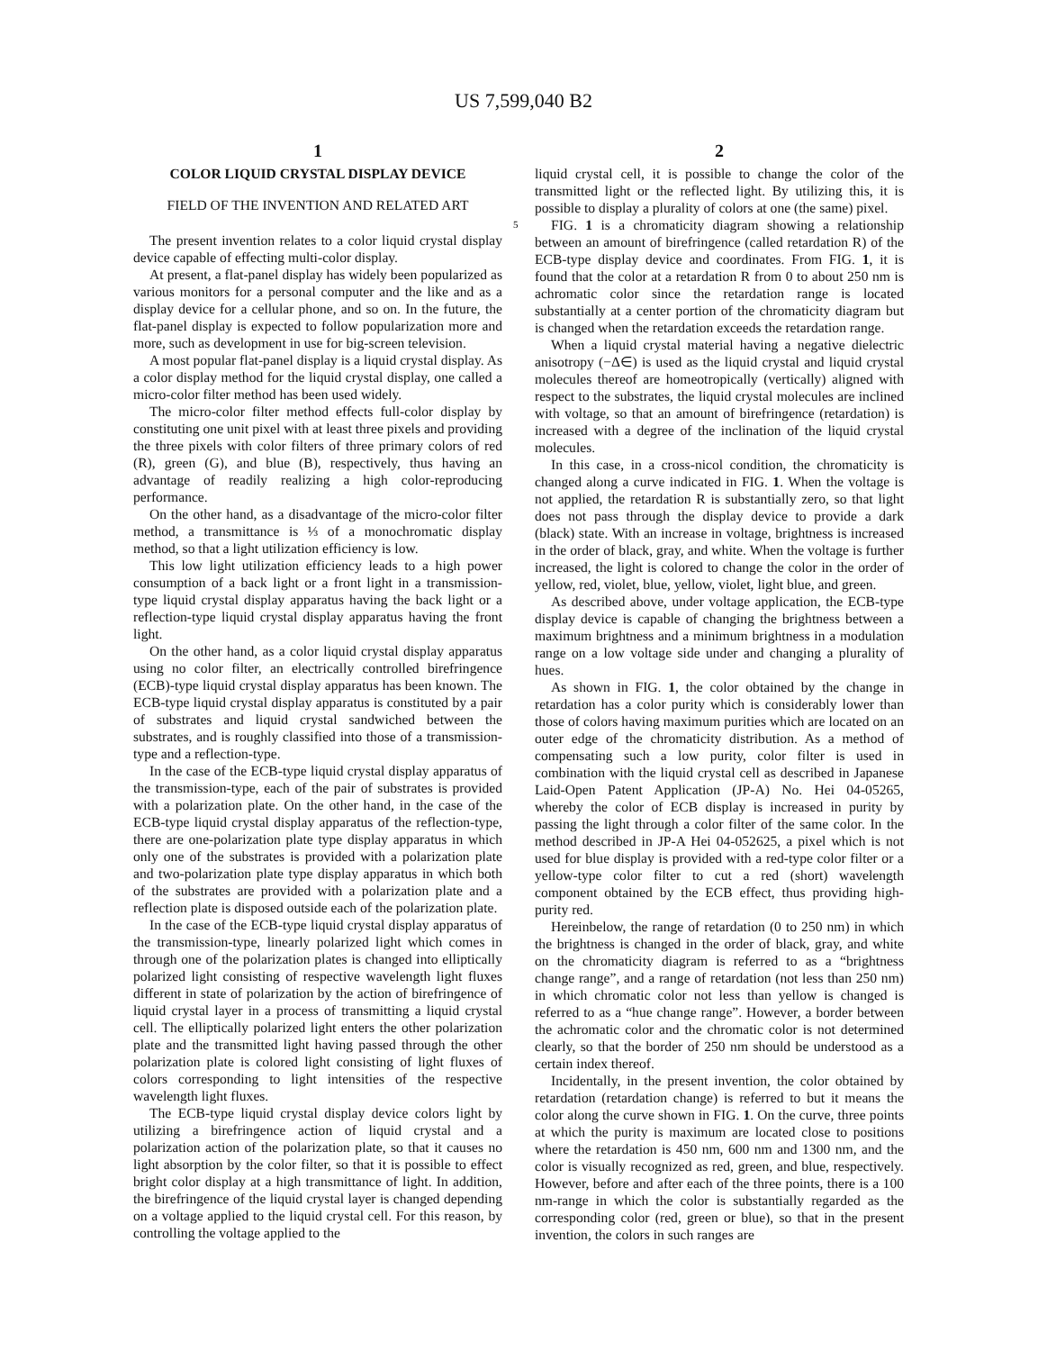US 7,599,040 B2
1
COLOR LIQUID CRYSTAL DISPLAY DEVICE
FIELD OF THE INVENTION AND RELATED ART
The present invention relates to a color liquid crystal display device capable of effecting multi-color display.
At present, a flat-panel display has widely been popularized as various monitors for a personal computer and the like and as a display device for a cellular phone, and so on. In the future, the flat-panel display is expected to follow popularization more and more, such as development in use for big-screen television.
A most popular flat-panel display is a liquid crystal display. As a color display method for the liquid crystal display, one called a micro-color filter method has been used widely.
The micro-color filter method effects full-color display by constituting one unit pixel with at least three pixels and providing the three pixels with color filters of three primary colors of red (R), green (G), and blue (B), respectively, thus having an advantage of readily realizing a high color-reproducing performance.
On the other hand, as a disadvantage of the micro-color filter method, a transmittance is ⅓ of a monochromatic display method, so that a light utilization efficiency is low.
This low light utilization efficiency leads to a high power consumption of a back light or a front light in a transmission-type liquid crystal display apparatus having the back light or a reflection-type liquid crystal display apparatus having the front light.
On the other hand, as a color liquid crystal display apparatus using no color filter, an electrically controlled birefringence (ECB)-type liquid crystal display apparatus has been known. The ECB-type liquid crystal display apparatus is constituted by a pair of substrates and liquid crystal sandwiched between the substrates, and is roughly classified into those of a transmission-type and a reflection-type.
In the case of the ECB-type liquid crystal display apparatus of the transmission-type, each of the pair of substrates is provided with a polarization plate. On the other hand, in the case of the ECB-type liquid crystal display apparatus of the reflection-type, there are one-polarization plate type display apparatus in which only one of the substrates is provided with a polarization plate and two-polarization plate type display apparatus in which both of the substrates are provided with a polarization plate and a reflection plate is disposed outside each of the polarization plate.
In the case of the ECB-type liquid crystal display apparatus of the transmission-type, linearly polarized light which comes in through one of the polarization plates is changed into elliptically polarized light consisting of respective wavelength light fluxes different in state of polarization by the action of birefringence of liquid crystal layer in a process of transmitting a liquid crystal cell. The elliptically polarized light enters the other polarization plate and the transmitted light having passed through the other polarization plate is colored light consisting of light fluxes of colors corresponding to light intensities of the respective wavelength light fluxes.
The ECB-type liquid crystal display device colors light by utilizing a birefringence action of liquid crystal and a polarization action of the polarization plate, so that it causes no light absorption by the color filter, so that it is possible to effect bright color display at a high transmittance of light. In addition, the birefringence of the liquid crystal layer is changed depending on a voltage applied to the liquid crystal cell. For this reason, by controlling the voltage applied to the
2
liquid crystal cell, it is possible to change the color of the transmitted light or the reflected light. By utilizing this, it is possible to display a plurality of colors at one (the same) pixel.
FIG. 1 is a chromaticity diagram showing a relationship between an amount of birefringence (called retardation R) of the ECB-type display device and coordinates. From FIG. 1, it is found that the color at a retardation R from 0 to about 250 nm is achromatic color since the retardation range is located substantially at a center portion of the chromaticity diagram but is changed when the retardation exceeds the retardation range.
When a liquid crystal material having a negative dielectric anisotropy (−Δ∈) is used as the liquid crystal and liquid crystal molecules thereof are homeotropically (vertically) aligned with respect to the substrates, the liquid crystal molecules are inclined with voltage, so that an amount of birefringence (retardation) is increased with a degree of the inclination of the liquid crystal molecules.
In this case, in a cross-nicol condition, the chromaticity is changed along a curve indicated in FIG. 1. When the voltage is not applied, the retardation R is substantially zero, so that light does not pass through the display device to provide a dark (black) state. With an increase in voltage, brightness is increased in the order of black, gray, and white. When the voltage is further increased, the light is colored to change the color in the order of yellow, red, violet, blue, yellow, violet, light blue, and green.
As described above, under voltage application, the ECB-type display device is capable of changing the brightness between a maximum brightness and a minimum brightness in a modulation range on a low voltage side under and changing a plurality of hues.
As shown in FIG. 1, the color obtained by the change in retardation has a color purity which is considerably lower than those of colors having maximum purities which are located on an outer edge of the chromaticity distribution. As a method of compensating such a low purity, color filter is used in combination with the liquid crystal cell as described in Japanese Laid-Open Patent Application (JP-A) No. Hei 04-05265, whereby the color of ECB display is increased in purity by passing the light through a color filter of the same color. In the method described in JP-A Hei 04-052625, a pixel which is not used for blue display is provided with a red-type color filter or a yellow-type color filter to cut a red (short) wavelength component obtained by the ECB effect, thus providing high-purity red.
Hereinbelow, the range of retardation (0 to 250 nm) in which the brightness is changed in the order of black, gray, and white on the chromaticity diagram is referred to as a “brightness change range”, and a range of retardation (not less than 250 nm) in which chromatic color not less than yellow is changed is referred to as a “hue change range”. However, a border between the achromatic color and the chromatic color is not determined clearly, so that the border of 250 nm should be understood as a certain index thereof.
Incidentally, in the present invention, the color obtained by retardation (retardation change) is referred to but it means the color along the curve shown in FIG. 1. On the curve, three points at which the purity is maximum are located close to positions where the retardation is 450 nm, 600 nm and 1300 nm, and the color is visually recognized as red, green, and blue, respectively. However, before and after each of the three points, there is a 100 nm-range in which the color is substantially regarded as the corresponding color (red, green or blue), so that in the present invention, the colors in such ranges are
5